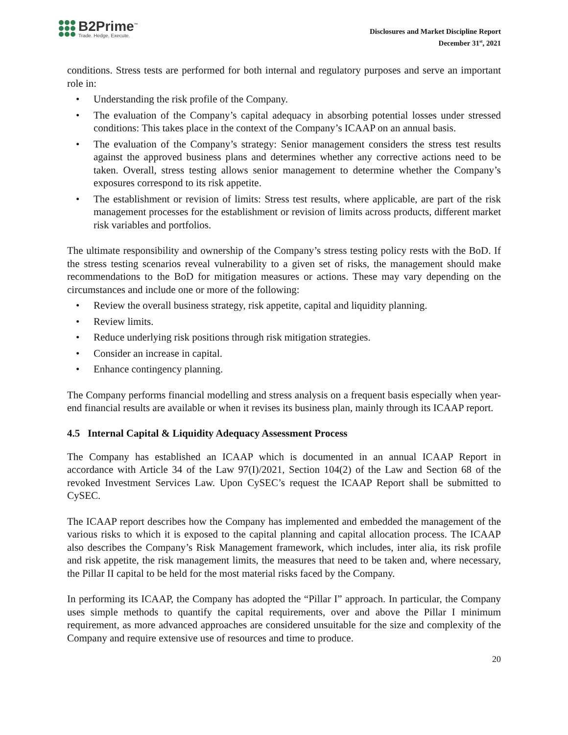B2Prime<sup>™</sup>
Trade. Hedge. Execute.
Disclosures and Market Discipline Report
December 31<sup>st</sup>, 2021
conditions. Stress tests are performed for both internal and regulatory purposes and serve an important role in:
• Understanding the risk profile of the Company.
• The evaluation of the Company’s capital adequacy in absorbing potential losses under stressed conditions: This takes place in the context of the Company’s ICAAP on an annual basis.
• The evaluation of the Company’s strategy: Senior management considers the stress test results against the approved business plans and determines whether any corrective actions need to be taken. Overall, stress testing allows senior management to determine whether the Company’s exposures correspond to its risk appetite.
• The establishment or revision of limits: Stress test results, where applicable, are part of the risk management processes for the establishment or revision of limits across products, different market risk variables and portfolios.
The ultimate responsibility and ownership of the Company’s stress testing policy rests with the BoD. If the stress testing scenarios reveal vulnerability to a given set of risks, the management should make recommendations to the BoD for mitigation measures or actions. These may vary depending on the circumstances and include one or more of the following:
• Review the overall business strategy, risk appetite, capital and liquidity planning.
• Review limits.
• Reduce underlying risk positions through risk mitigation strategies.
• Consider an increase in capital.
• Enhance contingency planning.
The Company performs financial modelling and stress analysis on a frequent basis especially when year-end financial results are available or when it revises its business plan, mainly through its ICAAP report.
4.5 Internal Capital & Liquidity Adequacy Assessment Process
The Company has established an ICAAP which is documented in an annual ICAAP Report in accordance with Article 34 of the Law 97(I)/2021, Section 104(2) of the Law and Section 68 of the revoked Investment Services Law. Upon CySEC’s request the ICAAP Report shall be submitted to CySEC.
The ICAAP report describes how the Company has implemented and embedded the management of the various risks to which it is exposed to the capital planning and capital allocation process. The ICAAP also describes the Company’s Risk Management framework, which includes, inter alia, its risk profile and risk appetite, the risk management limits, the measures that need to be taken and, where necessary, the Pillar II capital to be held for the most material risks faced by the Company.
In performing its ICAAP, the Company has adopted the “Pillar I” approach. In particular, the Company uses simple methods to quantify the capital requirements, over and above the Pillar I minimum requirement, as more advanced approaches are considered unsuitable for the size and complexity of the Company and require extensive use of resources and time to produce.
20